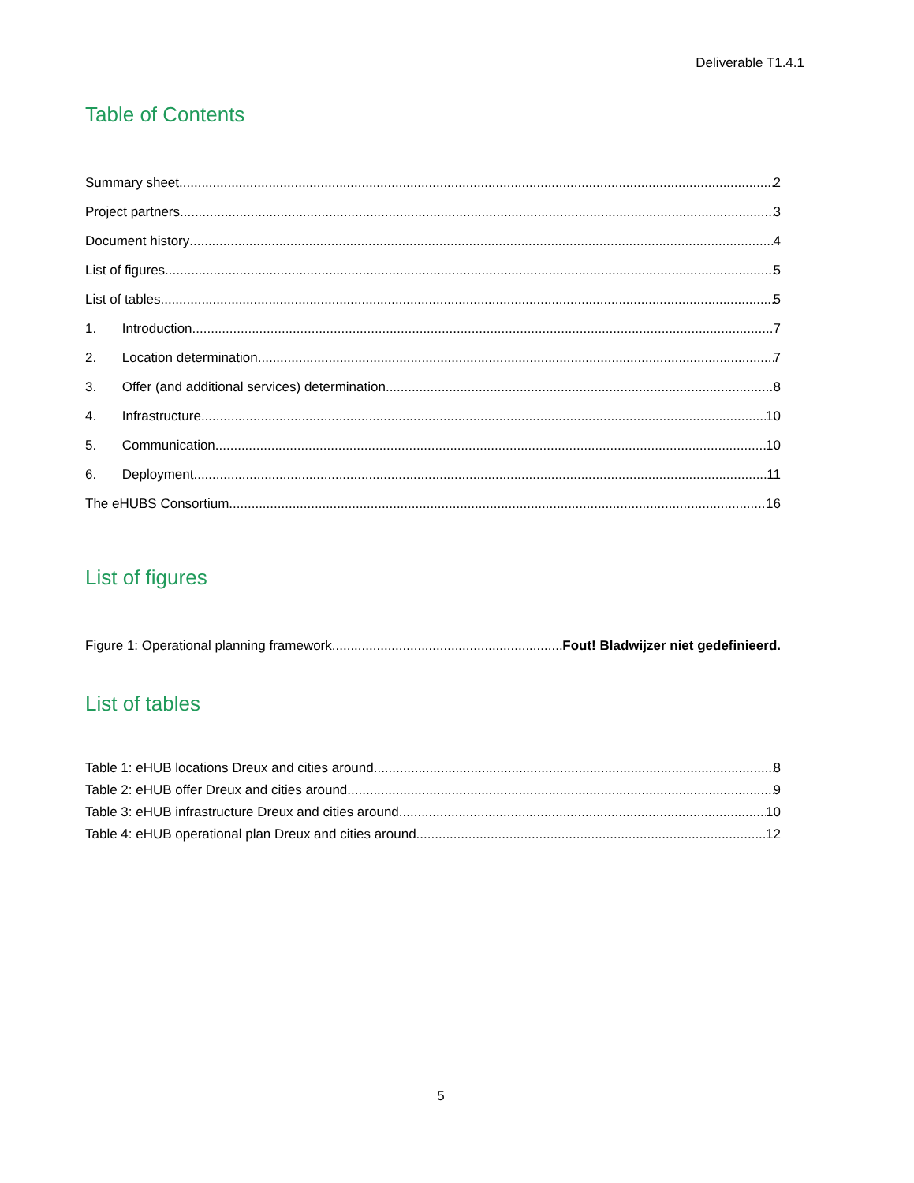Deliverable T1.4.1
Table of Contents
Summary sheet 2
Project partners 3
Document history 4
List of figures 5
List of tables 5
1. Introduction 7
2. Location determination 7
3. Offer (and additional services) determination 8
4. Infrastructure 10
5. Communication 10
6. Deployment 11
The eHUBS Consortium 16
List of figures
Figure 1: Operational planning framework Fout! Bladwijzer niet gedefinieerd.
List of tables
Table 1: eHUB locations Dreux and cities around 8
Table 2: eHUB offer Dreux and cities around 9
Table 3: eHUB infrastructure Dreux and cities around 10
Table 4: eHUB operational plan Dreux and cities around 12
5